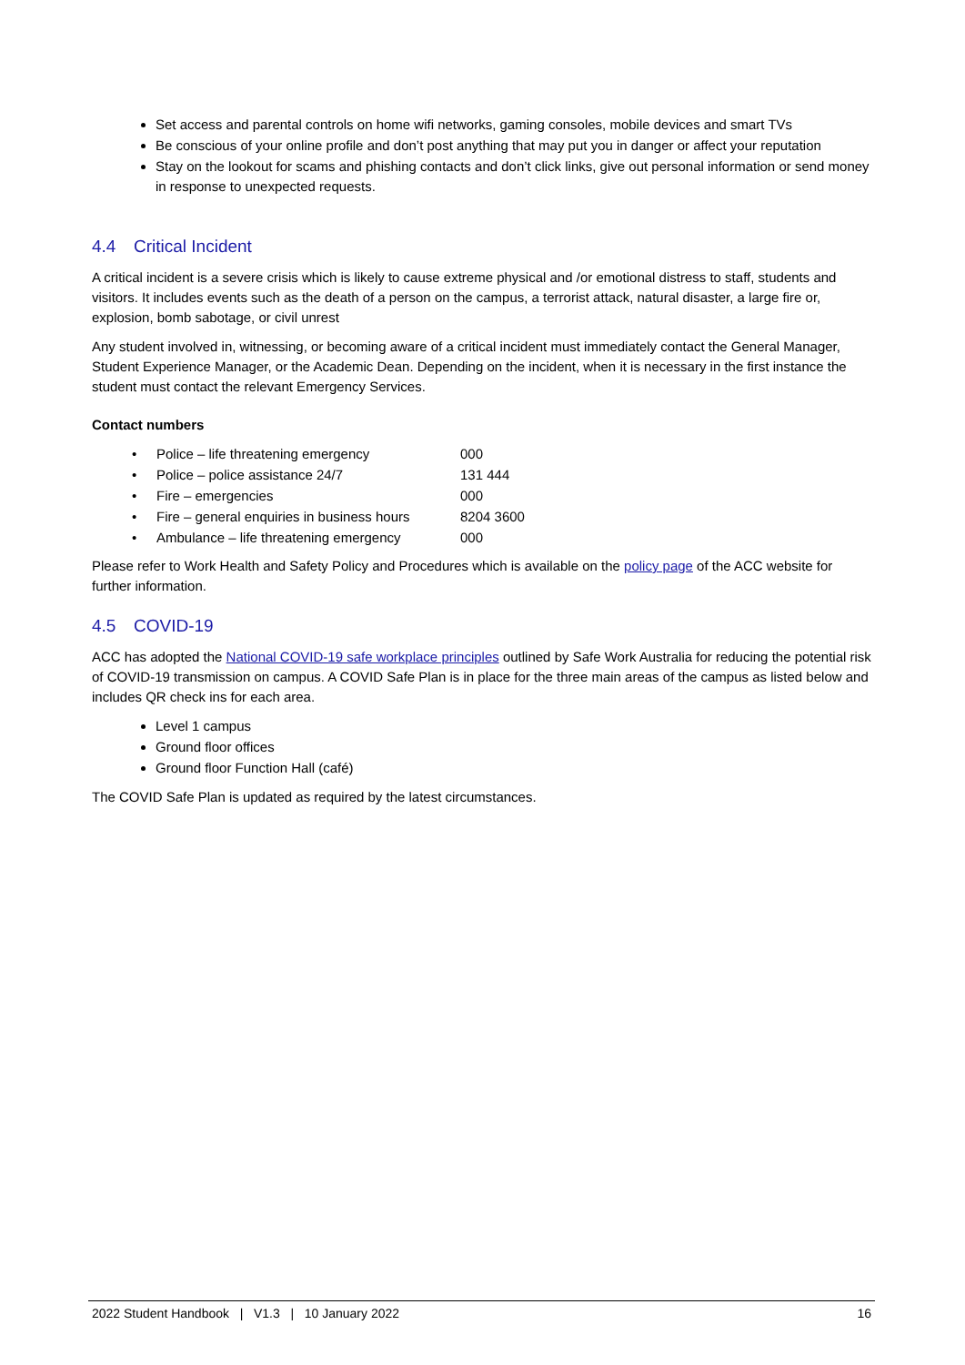Set access and parental controls on home wifi networks, gaming consoles, mobile devices and smart TVs
Be conscious of your online profile and don’t post anything that may put you in danger or affect your reputation
Stay on the lookout for scams and phishing contacts and don’t click links, give out personal information or send money in response to unexpected requests.
4.4 Critical Incident
A critical incident is a severe crisis which is likely to cause extreme physical and /or emotional distress to staff, students and visitors. It includes events such as the death of a person on the campus, a terrorist attack, natural disaster, a large fire or, explosion, bomb sabotage, or civil unrest
Any student involved in, witnessing, or becoming aware of a critical incident must immediately contact the General Manager, Student Experience Manager, or the Academic Dean. Depending on the incident, when it is necessary in the first instance the student must contact the relevant Emergency Services.
Contact numbers
| • | Police – life threatening emergency | 000 |
| • | Police – police assistance 24/7 | 131 444 |
| • | Fire – emergencies | 000 |
| • | Fire – general enquiries in business hours | 8204 3600 |
| • | Ambulance – life threatening emergency | 000 |
Please refer to Work Health and Safety Policy and Procedures which is available on the policy page of the ACC website for further information.
4.5 COVID-19
ACC has adopted the National COVID-19 safe workplace principles outlined by Safe Work Australia for reducing the potential risk of COVID-19 transmission on campus. A COVID Safe Plan is in place for the three main areas of the campus as listed below and includes QR check ins for each area.
Level 1 campus
Ground floor offices
Ground floor Function Hall (café)
The COVID Safe Plan is updated as required by the latest circumstances.
2022 Student Handbook | V1.3 | 10 January 2022
16